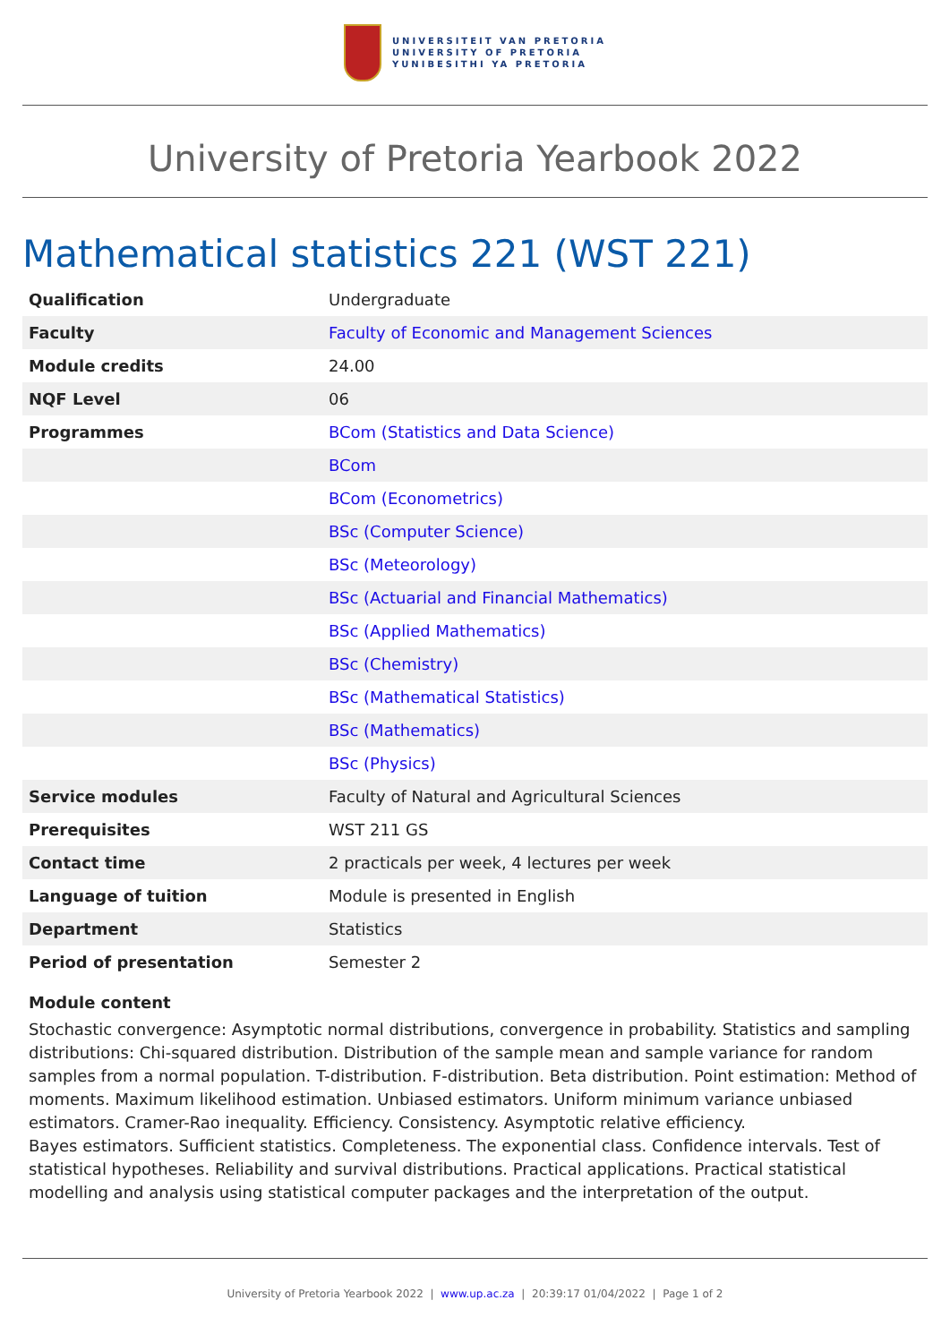UNIVERSITEIT VAN PRETORIA
UNIVERSITY OF PRETORIA
YUNIBESITHI YA PRETORIA
University of Pretoria Yearbook 2022
Mathematical statistics 221 (WST 221)
| Qualification | Undergraduate |
| Faculty | Faculty of Economic and Management Sciences |
| Module credits | 24.00 |
| NQF Level | 06 |
| Programmes | BCom (Statistics and Data Science) |
| | BCom |
| | BCom (Econometrics) |
| | BSc (Computer Science) |
| | BSc (Meteorology) |
| | BSc (Actuarial and Financial Mathematics) |
| | BSc (Applied Mathematics) |
| | BSc (Chemistry) |
| | BSc (Mathematical Statistics) |
| | BSc (Mathematics) |
| | BSc (Physics) |
| Service modules | Faculty of Natural and Agricultural Sciences |
| Prerequisites | WST 211 GS |
| Contact time | 2 practicals per week, 4 lectures per week |
| Language of tuition | Module is presented in English |
| Department | Statistics |
| Period of presentation | Semester 2 |
Module content
Stochastic convergence: Asymptotic normal distributions, convergence in probability. Statistics and sampling distributions: Chi-squared distribution. Distribution of the sample mean and sample variance for random samples from a normal population. T-distribution. F-distribution. Beta distribution. Point estimation: Method of moments. Maximum likelihood estimation. Unbiased estimators. Uniform minimum variance unbiased estimators. Cramer-Rao inequality. Efficiency. Consistency. Asymptotic relative efficiency.
Bayes estimators. Sufficient statistics. Completeness. The exponential class. Confidence intervals. Test of statistical hypotheses. Reliability and survival distributions. Practical applications. Practical statistical modelling and analysis using statistical computer packages and the interpretation of the output.
University of Pretoria Yearbook 2022 | www.up.ac.za | 20:39:17 01/04/2022 | Page 1 of 2